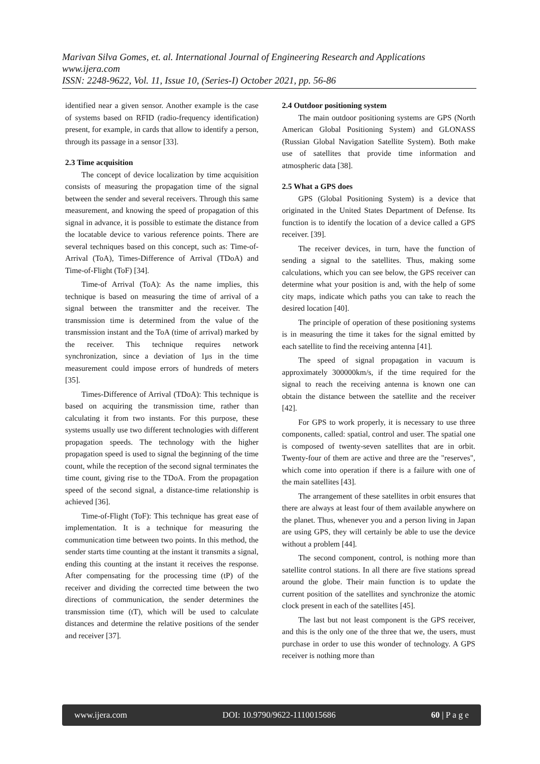Marivan Silva Gomes, et. al. International Journal of Engineering Research and Applications
www.ijera.com
ISSN: 2248-9622, Vol. 11, Issue 10, (Series-I) October 2021, pp. 56-86
identified near a given sensor. Another example is the case of systems based on RFID (radio-frequency identification) present, for example, in cards that allow to identify a person, through its passage in a sensor [33].
2.3 Time acquisition
The concept of device localization by time acquisition consists of measuring the propagation time of the signal between the sender and several receivers. Through this same measurement, and knowing the speed of propagation of this signal in advance, it is possible to estimate the distance from the locatable device to various reference points. There are several techniques based on this concept, such as: Time-of-Arrival (ToA), Times-Difference of Arrival (TDoA) and Time-of-Flight (ToF) [34].
Time-of Arrival (ToA): As the name implies, this technique is based on measuring the time of arrival of a signal between the transmitter and the receiver. The transmission time is determined from the value of the transmission instant and the ToA (time of arrival) marked by the receiver. This technique requires network synchronization, since a deviation of 1μs in the time measurement could impose errors of hundreds of meters [35].
Times-Difference of Arrival (TDoA): This technique is based on acquiring the transmission time, rather than calculating it from two instants. For this purpose, these systems usually use two different technologies with different propagation speeds. The technology with the higher propagation speed is used to signal the beginning of the time count, while the reception of the second signal terminates the time count, giving rise to the TDoA. From the propagation speed of the second signal, a distance-time relationship is achieved [36].
Time-of-Flight (ToF): This technique has great ease of implementation. It is a technique for measuring the communication time between two points. In this method, the sender starts time counting at the instant it transmits a signal, ending this counting at the instant it receives the response. After compensating for the processing time (tP) of the receiver and dividing the corrected time between the two directions of communication, the sender determines the transmission time (tT), which will be used to calculate distances and determine the relative positions of the sender and receiver [37].
2.4 Outdoor positioning system
The main outdoor positioning systems are GPS (North American Global Positioning System) and GLONASS (Russian Global Navigation Satellite System). Both make use of satellites that provide time information and atmospheric data [38].
2.5 What a GPS does
GPS (Global Positioning System) is a device that originated in the United States Department of Defense. Its function is to identify the location of a device called a GPS receiver. [39].
The receiver devices, in turn, have the function of sending a signal to the satellites. Thus, making some calculations, which you can see below, the GPS receiver can determine what your position is and, with the help of some city maps, indicate which paths you can take to reach the desired location [40].
The principle of operation of these positioning systems is in measuring the time it takes for the signal emitted by each satellite to find the receiving antenna [41].
The speed of signal propagation in vacuum is approximately 300000km/s, if the time required for the signal to reach the receiving antenna is known one can obtain the distance between the satellite and the receiver [42].
For GPS to work properly, it is necessary to use three components, called: spatial, control and user. The spatial one is composed of twenty-seven satellites that are in orbit. Twenty-four of them are active and three are the "reserves", which come into operation if there is a failure with one of the main satellites [43].
The arrangement of these satellites in orbit ensures that there are always at least four of them available anywhere on the planet. Thus, whenever you and a person living in Japan are using GPS, they will certainly be able to use the device without a problem [44].
The second component, control, is nothing more than satellite control stations. In all there are five stations spread around the globe. Their main function is to update the current position of the satellites and synchronize the atomic clock present in each of the satellites [45].
The last but not least component is the GPS receiver, and this is the only one of the three that we, the users, must purchase in order to use this wonder of technology. A GPS receiver is nothing more than
www.ijera.com DOI: 10.9790/9622-1110015686 60 | P a g e